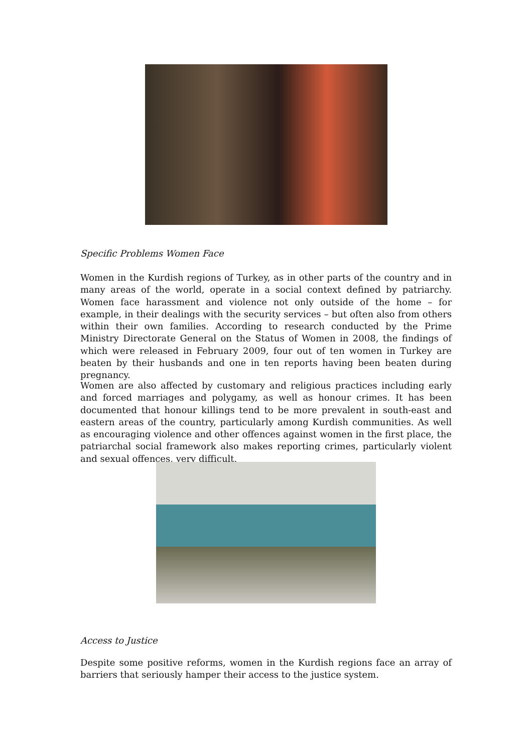Specific Problems Women Face
Women in the Kurdish regions of Turkey, as in other parts of the country and in many areas of the world, operate in a social context defined by patriarchy. Women face harassment and violence not only outside of the home – for example, in their dealings with the security services – but often also from others within their own families. According to research conducted by the Prime Ministry Directorate General on the Status of Women in 2008, the findings of which were released in February 2009, four out of ten women in Turkey are beaten by their husbands and one in ten reports having been beaten during pregnancy.
Women are also affected by customary and religious practices including early and forced marriages and polygamy, as well as honour crimes. It has been documented that honour killings tend to be more prevalent in south-east and eastern areas of the country, particularly among Kurdish communities. As well as encouraging violence and other offences against women in the first place, the patriarchal social framework also makes reporting crimes, particularly violent and sexual offences, very difficult.
Access to Justice
Despite some positive reforms, women in the Kurdish regions face an array of barriers that seriously hamper their access to the justice system.